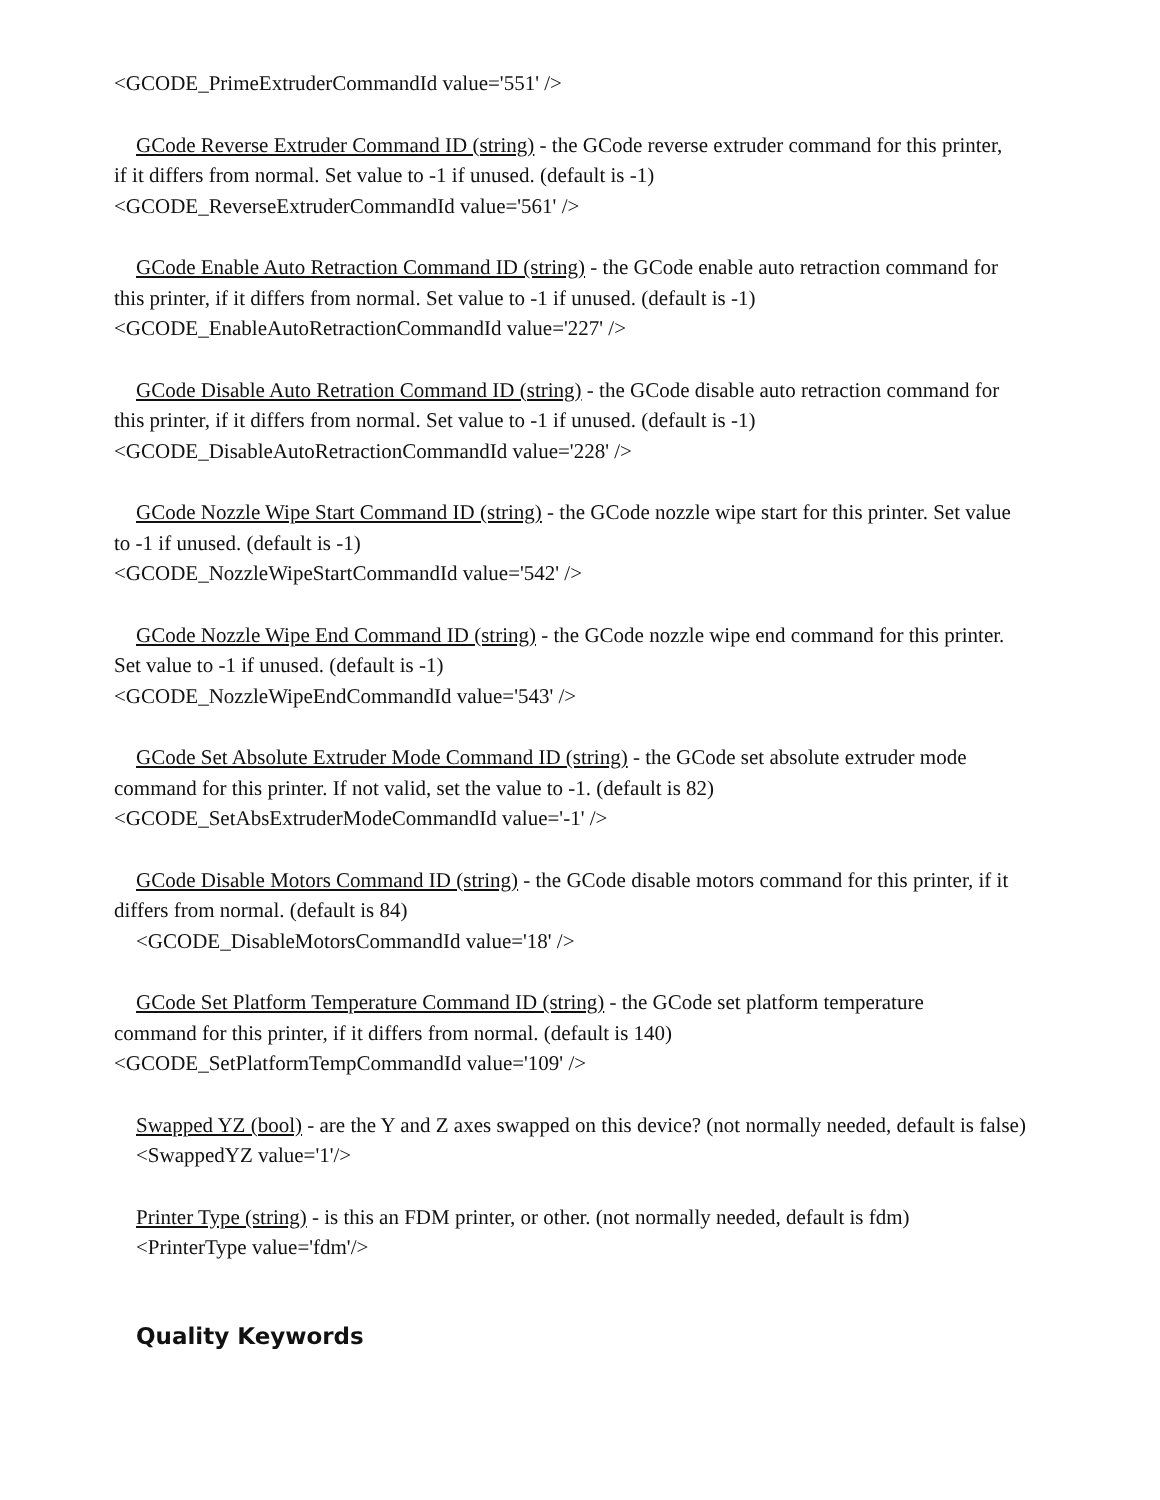<GCODE_PrimeExtruderCommandId value='551' />
GCode Reverse Extruder Command ID (string) - the GCode reverse extruder command for this printer,
if it differs from normal. Set value to -1 if unused. (default is -1)
<GCODE_ReverseExtruderCommandId value='561' />
GCode Enable Auto Retraction Command ID (string) - the GCode enable auto retraction command for
this printer, if it differs from normal. Set value to -1 if unused. (default is -1)
<GCODE_EnableAutoRetractionCommandId value='227' />
GCode Disable Auto Retration Command ID (string) - the GCode disable auto retraction command for
this printer, if it differs from normal. Set value to -1 if unused. (default is -1)
<GCODE_DisableAutoRetractionCommandId value='228' />
GCode Nozzle Wipe Start Command ID (string) - the GCode nozzle wipe start for this printer. Set value
to -1 if unused. (default is -1)
<GCODE_NozzleWipeStartCommandId value='542' />
GCode Nozzle Wipe End Command ID (string) - the GCode nozzle wipe end command for this printer.
Set value to -1 if unused. (default is -1)
<GCODE_NozzleWipeEndCommandId value='543' />
GCode Set Absolute Extruder Mode Command ID (string) - the GCode set absolute extruder mode
command for this printer. If not valid, set the value to -1. (default is 82)
<GCODE_SetAbsExtruderModeCommandId value='-1' />
GCode Disable Motors Command ID (string) - the GCode disable motors command for this printer, if it
differs from normal. (default is 84)
<GCODE_DisableMotorsCommandId value='18' />
GCode Set Platform Temperature Command ID (string) - the GCode set platform temperature
command for this printer, if it differs from normal. (default is 140)
<GCODE_SetPlatformTempCommandId value='109' />
Swapped YZ (bool) - are the Y and Z axes swapped on this device? (not normally needed, default is false)
<SwappedYZ value='1'/>
Printer Type (string) - is this an FDM printer, or other. (not normally needed, default is fdm)
<PrinterType value='fdm'/>
Quality Keywords